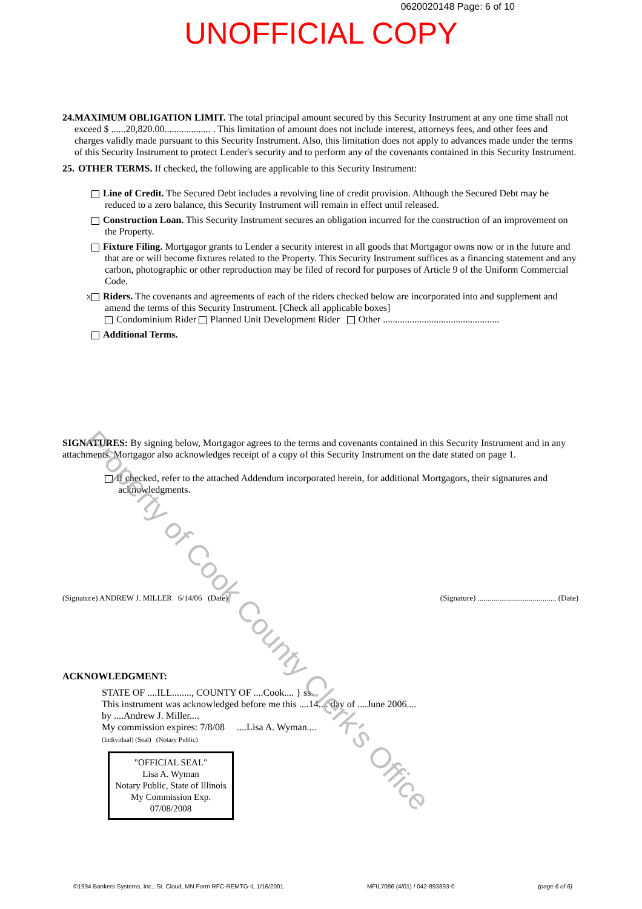0620020148 Page: 6 of 10
UNOFFICIAL COPY
24.
MAXIMUM OBLIGATION LIMIT. The total principal amount secured by this Security Instrument at any one time shall not exceed $ ......20,820.00................... . This limitation of amount does not include interest, attorneys fees, and other fees and charges validly made pursuant to this Security Instrument. Also, this limitation does not apply to advances made under the terms of this Security Instrument to protect Lender's security and to perform any of the covenants contained in this Security Instrument.
25.
OTHER TERMS. If checked, the following are applicable to this Security Instrument:
Line of Credit. The Secured Debt includes a revolving line of credit provision. Although the Secured Debt may be reduced to a zero balance, this Security Instrument will remain in effect until released.
Construction Loan. This Security Instrument secures an obligation incurred for the construction of an improvement on the Property.
Fixture Filing. Mortgagor grants to Lender a security interest in all goods that Mortgagor owns now or in the future and that are or will become fixtures related to the Property. This Security Instrument suffices as a financing statement and any carbon, photographic or other reproduction may be filed of record for purposes of Article 9 of the Uniform Commercial Code.
X Riders. The covenants and agreements of each of the riders checked below are incorporated into and supplement and amend the terms of this Security Instrument. [Check all applicable boxes]
Condominium Rider Planned Unit Development Rider Other ................................................
Additional Terms.
SIGNATURES: By signing below, Mortgagor agrees to the terms and covenants contained in this Security Instrument and in any attachments. Mortgagor also acknowledges receipt of a copy of this Security Instrument on the date stated on page 1.
If checked, refer to the attached Addendum incorporated herein, for additional Mortgagors, their signatures and acknowledgments.
(Signature) ANDREW J. MILLER 6/14/06 (Date) (Signature) ........................................ (Date)
ACKNOWLEDGMENT:
STATE OF ....ILL........, COUNTY OF ....Cook.... } ss.
This instrument was acknowledged before me this ....14.... day of ....June 2006....
by ....Andrew J. Miller....
My commission expires: 7/8/08 ....Lisa A. Wyman....
(Individual) (Seal) (Notary Public)
"OFFICIAL SEAL"
Lisa A. Wyman
Notary Public, State of Illinois
My Commission Exp. 07/08/2008
©1994 Bankers Systems, Inc., St. Cloud, MN Form RFC-REMTG-IL 1/16/2001 MFIL7086 (4/01) / 042-893893-0 (page 6 of 6)
Property of Cook County Clerk's Office